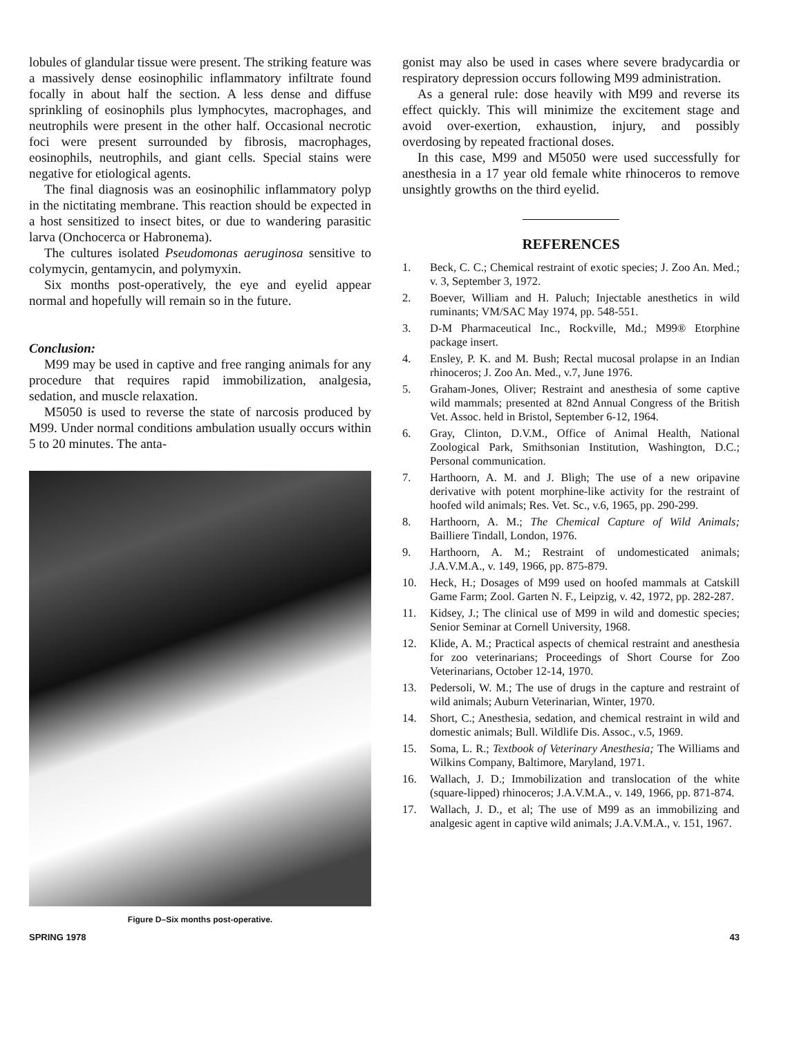lobules of glandular tissue were present. The striking feature was a massively dense eosinophilic inflammatory infiltrate found focally in about half the section. A less dense and diffuse sprinkling of eosinophils plus lymphocytes, macrophages, and neutrophils were present in the other half. Occasional necrotic foci were present surrounded by fibrosis, macrophages, eosinophils, neutrophils, and giant cells. Special stains were negative for etiological agents.
The final diagnosis was an eosinophilic inflammatory polyp in the nictitating membrane. This reaction should be expected in a host sensitized to insect bites, or due to wandering parasitic larva (Onchocerca or Habronema).
The cultures isolated Pseudomonas aeruginosa sensitive to colymycin, gentamycin, and polymyxin.
Six months post-operatively, the eye and eyelid appear normal and hopefully will remain so in the future.
Conclusion:
M99 may be used in captive and free ranging animals for any procedure that requires rapid immobilization, analgesia, sedation, and muscle relaxation.
M5050 is used to reverse the state of narcosis produced by M99. Under normal conditions ambulation usually occurs within 5 to 20 minutes. The anta-
Figure D–Six months post-operative.
gonist may also be used in cases where severe bradycardia or respiratory depression occurs following M99 administration.
As a general rule: dose heavily with M99 and reverse its effect quickly. This will minimize the excitement stage and avoid over-exertion, exhaustion, injury, and possibly overdosing by repeated fractional doses.
In this case, M99 and M5050 were used successfully for anesthesia in a 17 year old female white rhinoceros to remove unsightly growths on the third eyelid.
REFERENCES
1. Beck, C. C.; Chemical restraint of exotic species; J. Zoo An. Med.; v. 3, September 3, 1972.
2. Boever, William and H. Paluch; Injectable anesthetics in wild ruminants; VM/SAC May 1974, pp. 548-551.
3. D-M Pharmaceutical Inc., Rockville, Md.; M99® Etorphine package insert.
4. Ensley, P. K. and M. Bush; Rectal mucosal prolapse in an Indian rhinoceros; J. Zoo An. Med., v.7, June 1976.
5. Graham-Jones, Oliver; Restraint and anesthesia of some captive wild mammals; presented at 82nd Annual Congress of the British Vet. Assoc. held in Bristol, September 6-12, 1964.
6. Gray, Clinton, D.V.M., Office of Animal Health, National Zoological Park, Smithsonian Institution, Washington, D.C.; Personal communication.
7. Harthoorn, A. M. and J. Bligh; The use of a new oripavine derivative with potent morphine-like activity for the restraint of hoofed wild animals; Res. Vet. Sc., v.6, 1965, pp. 290-299.
8. Harthoorn, A. M.; The Chemical Capture of Wild Animals; Bailliere Tindall, London, 1976.
9. Harthoorn, A. M.; Restraint of undomesticated animals; J.A.V.M.A., v. 149, 1966, pp. 875-879.
10. Heck, H.; Dosages of M99 used on hoofed mammals at Catskill Game Farm; Zool. Garten N. F., Leipzig, v. 42, 1972, pp. 282-287.
11. Kidsey, J.; The clinical use of M99 in wild and domestic species; Senior Seminar at Cornell University, 1968.
12. Klide, A. M.; Practical aspects of chemical restraint and anesthesia for zoo veterinarians; Proceedings of Short Course for Zoo Veterinarians, October 12-14, 1970.
13. Pedersoli, W. M.; The use of drugs in the capture and restraint of wild animals; Auburn Veterinarian, Winter, 1970.
14. Short, C.; Anesthesia, sedation, and chemical restraint in wild and domestic animals; Bull. Wildlife Dis. Assoc., v.5, 1969.
15. Soma, L. R.; Textbook of Veterinary Anesthesia; The Williams and Wilkins Company, Baltimore, Maryland, 1971.
16. Wallach, J. D.; Immobilization and translocation of the white (square-lipped) rhinoceros; J.A.V.M.A., v. 149, 1966, pp. 871-874.
17. Wallach, J. D., et al; The use of M99 as an immobilizing and analgesic agent in captive wild animals; J.A.V.M.A., v. 151, 1967.
SPRING 1978 43